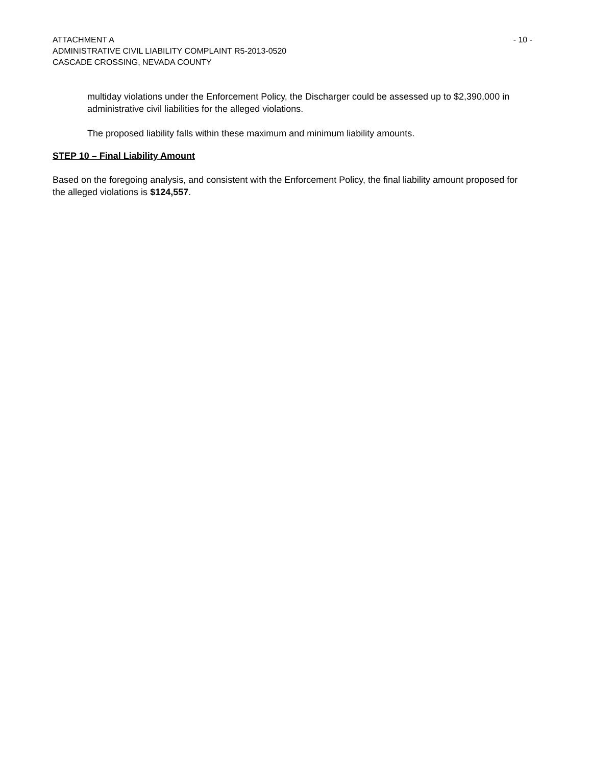ATTACHMENT A - 10 -
ADMINISTRATIVE CIVIL LIABILITY COMPLAINT R5-2013-0520
CASCADE CROSSING, NEVADA COUNTY
multiday violations under the Enforcement Policy, the Discharger could be assessed up to $2,390,000 in administrative civil liabilities for the alleged violations.
The proposed liability falls within these maximum and minimum liability amounts.
STEP 10 – Final Liability Amount
Based on the foregoing analysis, and consistent with the Enforcement Policy, the final liability amount proposed for the alleged violations is $124,557.